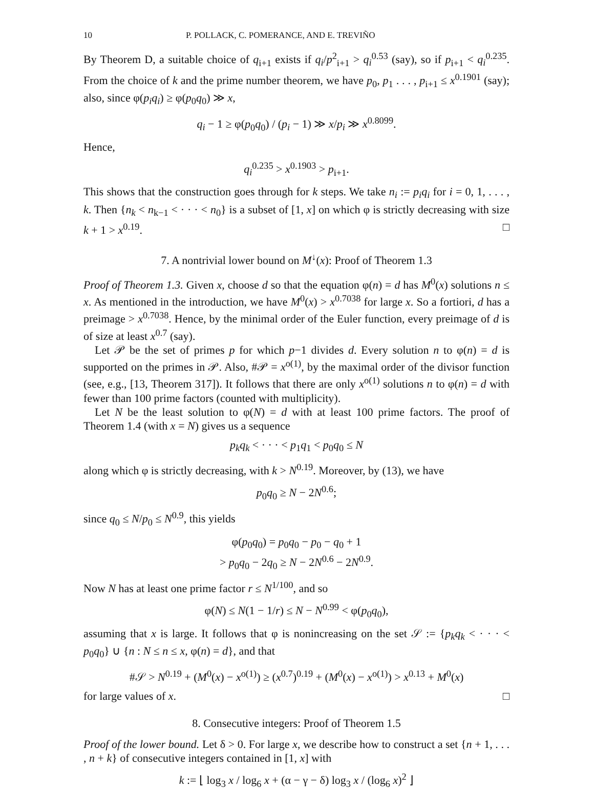10 P. POLLACK, C. POMERANCE, AND E. TREVIÑO
By Theorem D, a suitable choice of q<sub>i+1</sub> exists if q<sub>i</sub>/p<sup>2</sup><sub>i+1</sub> > q<sub>i</sub><sup>0.53</sup> (say), so if p<sub>i+1</sub> < q<sub>i</sub><sup>0.235</sup>. From the choice of k and the prime number theorem, we have p<sub>0</sub>, p<sub>1</sub> . . . , p<sub>i+1</sub> ≤ x<sup>0.1901</sup> (say); also, since φ(p<sub>i</sub>q<sub>i</sub>) ≥ φ(p<sub>0</sub>q<sub>0</sub>) ≫ x,
q<sub>i</sub> − 1 ≥ φ(p<sub>0</sub>q<sub>0</sub>) / (p<sub>i</sub> − 1) ≫ x/p<sub>i</sub> ≫ x<sup>0.8099</sup>.
Hence,
q<sub>i</sub><sup>0.235</sup> > x<sup>0.1903</sup> > p<sub>i+1</sub>.
This shows that the construction goes through for k steps. We take n<sub>i</sub> := p<sub>i</sub>q<sub>i</sub> for i = 0, 1, . . . , k. Then {n<sub>k</sub> < n<sub>k−1</sub> < · · · < n<sub>0</sub>} is a subset of [1, x] on which φ is strictly decreasing with size k + 1 > x<sup>0.19</sup>. □
7. A nontrivial lower bound on M<sup>↓</sup>(x): Proof of Theorem 1.3
Proof of Theorem 1.3. Given x, choose d so that the equation φ(n) = d has M<sup>0</sup>(x) solutions n ≤ x. As mentioned in the introduction, we have M<sup>0</sup>(x) > x<sup>0.7038</sup> for large x. So a fortiori, d has a preimage > x<sup>0.7038</sup>. Hence, by the minimal order of the Euler function, every preimage of d is of size at least x<sup>0.7</sup> (say).
Let 𝒫 be the set of primes p for which p−1 divides d. Every solution n to φ(n) = d is supported on the primes in 𝒫. Also, #𝒫 = x<sup>o(1)</sup>, by the maximal order of the divisor function (see, e.g., [13, Theorem 317]). It follows that there are only x<sup>o(1)</sup> solutions n to φ(n) = d with fewer than 100 prime factors (counted with multiplicity).
Let N be the least solution to φ(N) = d with at least 100 prime factors. The proof of Theorem 1.4 (with x = N) gives us a sequence
p<sub>k</sub>q<sub>k</sub> < · · · < p<sub>1</sub>q<sub>1</sub> < p<sub>0</sub>q<sub>0</sub> ≤ N
along which φ is strictly decreasing, with k > N<sup>0.19</sup>. Moreover, by (13), we have
p<sub>0</sub>q<sub>0</sub> ≥ N − 2N<sup>0.6</sup>;
since q<sub>0</sub> ≤ N/p<sub>0</sub> ≤ N<sup>0.9</sup>, this yields
φ(p<sub>0</sub>q<sub>0</sub>) = p<sub>0</sub>q<sub>0</sub> − p<sub>0</sub> − q<sub>0</sub> + 1
> p<sub>0</sub>q<sub>0</sub> − 2q<sub>0</sub> ≥ N − 2N<sup>0.6</sup> − 2N<sup>0.9</sup>.
Now N has at least one prime factor r ≤ N<sup>1/100</sup>, and so
φ(N) ≤ N(1 − 1/r) ≤ N − N<sup>0.99</sup> < φ(p<sub>0</sub>q<sub>0</sub>),
assuming that x is large. It follows that φ is nonincreasing on the set 𝒮 := {p<sub>k</sub>q<sub>k</sub> < · · · < p<sub>0</sub>q<sub>0</sub>} ∪ {n : N ≤ n ≤ x, φ(n) = d}, and that
#𝒮 > N<sup>0.19</sup> + (M<sup>0</sup>(x) − x<sup>o(1)</sup>) ≥ (x<sup>0.7</sup>)<sup>0.19</sup> + (M<sup>0</sup>(x) − x<sup>o(1)</sup>) > x<sup>0.13</sup> + M<sup>0</sup>(x)
for large values of x. □
8. Consecutive integers: Proof of Theorem 1.5
Proof of the lower bound. Let δ > 0. For large x, we describe how to construct a set {n + 1, . . . , n + k} of consecutive integers contained in [1, x] with
k := ⌊ log<sub>3</sub> x / log<sub>6</sub> x + (α − γ − δ) log<sub>3</sub> x / (log<sub>6</sub> x)<sup>2</sup> ⌋